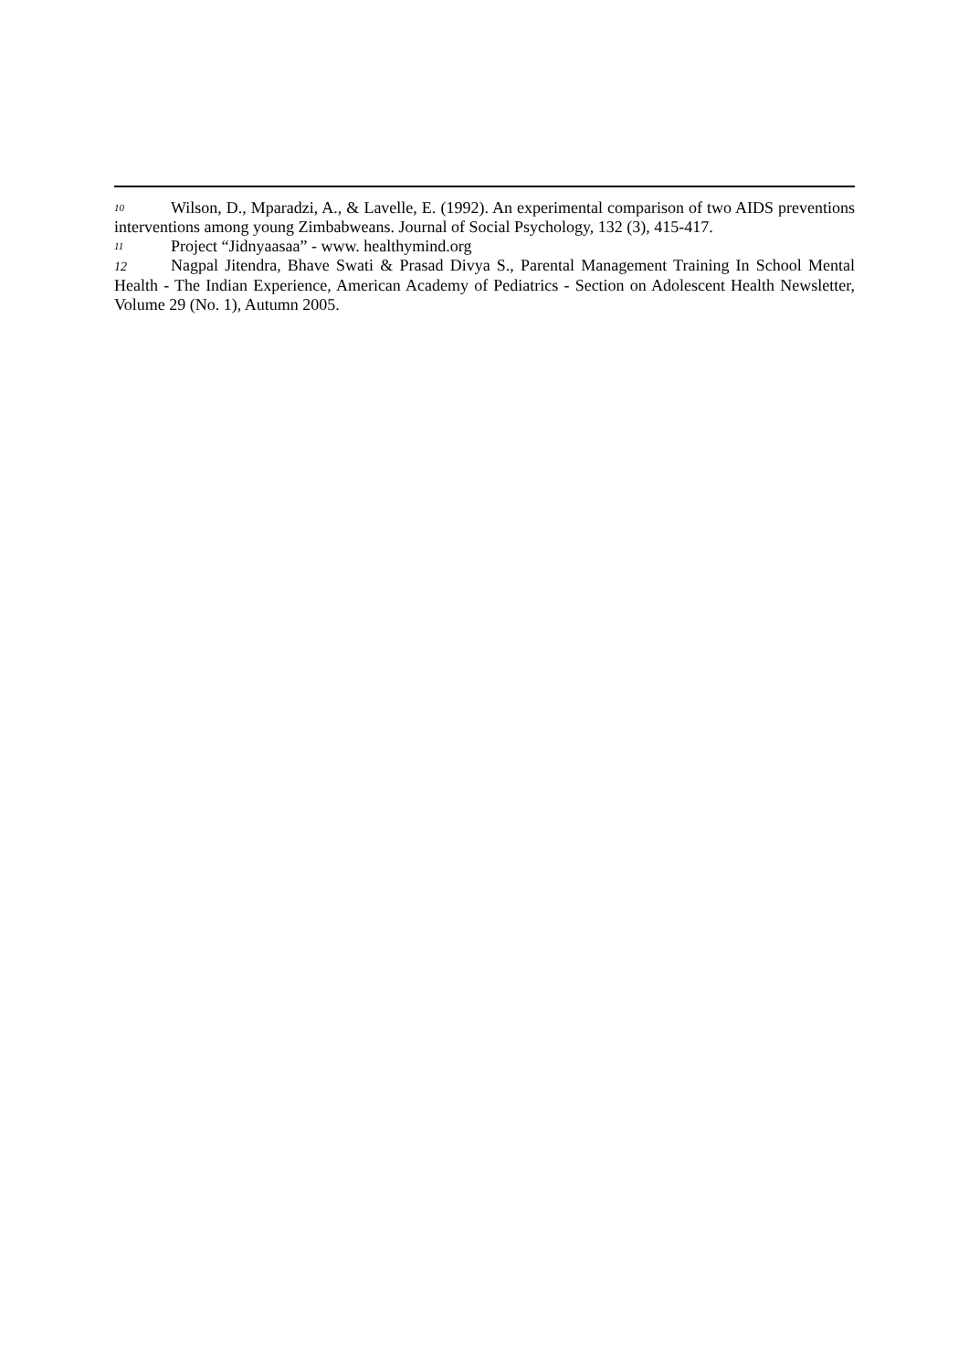10 Wilson, D., Mparadzi, A., & Lavelle, E. (1992). An experimental comparison of two AIDS preventions interventions among young Zimbabweans. Journal of Social Psychology, 132 (3), 415-417.
11 Project “Jidnyaasaa” - www. healthymind.org
12 Nagpal Jitendra, Bhave Swati & Prasad Divya S., Parental Management Training In School Mental Health - The Indian Experience, American Academy of Pediatrics - Section on Adolescent Health Newsletter, Volume 29 (No. 1), Autumn 2005.